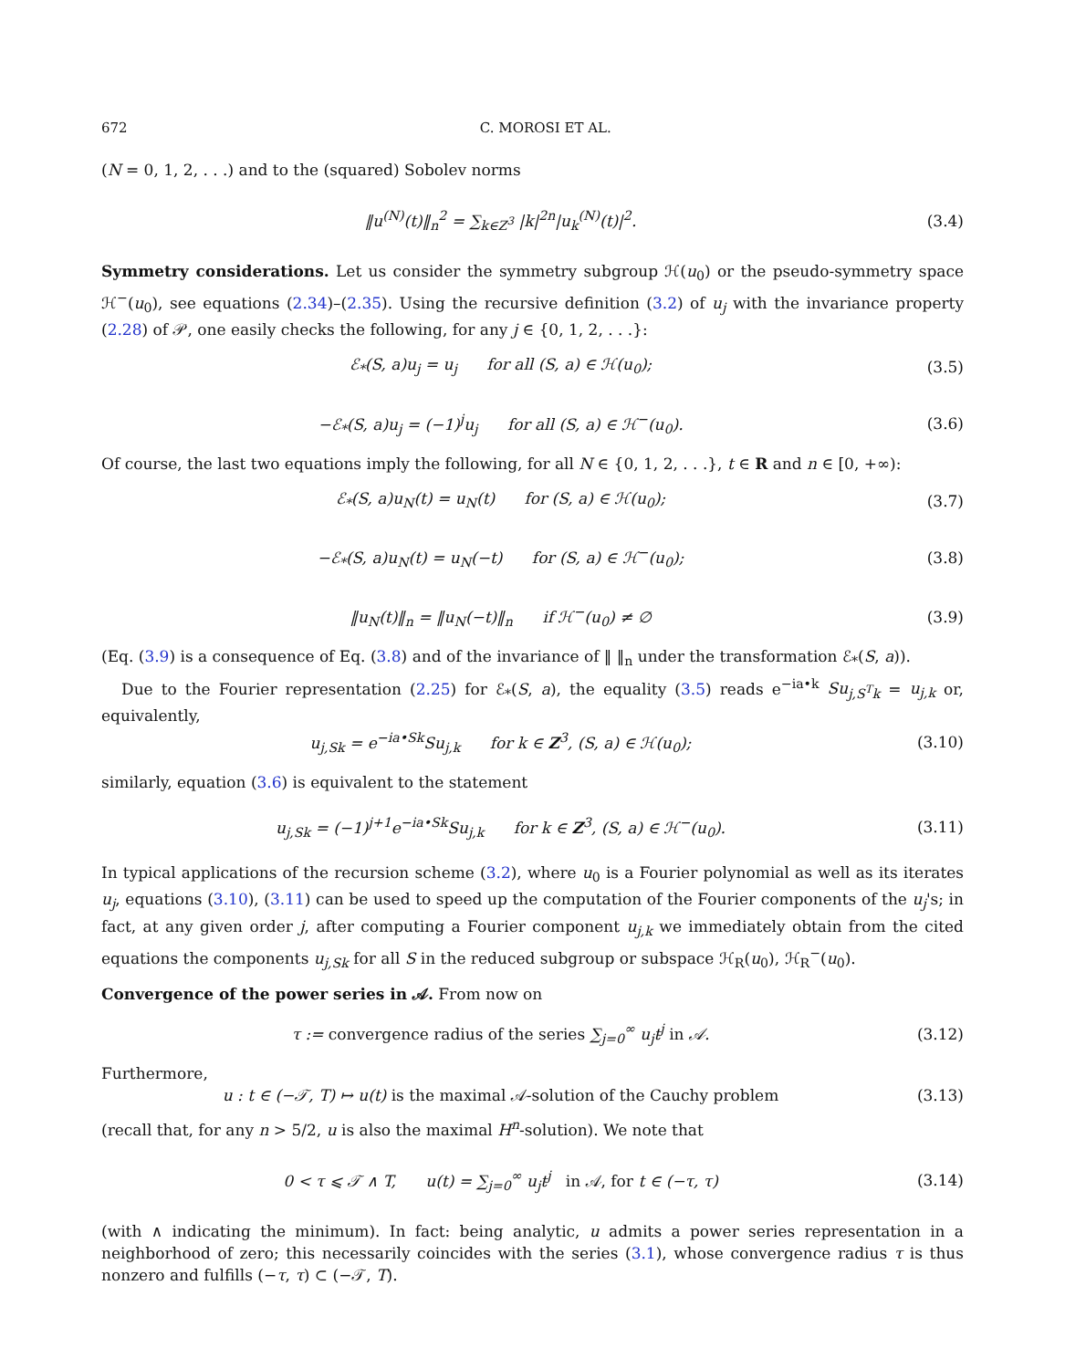672 C. MOROSI ET AL.
(N = 0, 1, 2, . . .) and to the (squared) Sobolev norms
‖u<sup>(N)</sup>(t)‖<sub>n</sub><sup>2</sup> = ∑<sub>k∈Z<sup>3</sup></sub> |k|<sup>2n</sup>|u<sub>k</sub><sup>(N)</sup>(t)|<sup>2</sup>. (3.4)
Symmetry considerations. Let us consider the symmetry subgroup ℋ(u<sub>0</sub>) or the pseudo-symmetry space ℋ<sup>−</sup>(u<sub>0</sub>), see equations (2.34)–(2.35). Using the recursive definition (3.2) of u<sub>j</sub> with the invariance property (2.28) of 𝒫, one easily checks the following, for any j ∈ {0, 1, 2, . . .}:
ℰ<sub>*</sub>(S, a)u<sub>j</sub> = u<sub>j</sub> for all (S, a) ∈ ℋ(u<sub>0</sub>); (3.5)
−ℰ<sub>*</sub>(S, a)u<sub>j</sub> = (−1)<sup>j</sup>u<sub>j</sub> for all (S, a) ∈ ℋ<sup>−</sup>(u<sub>0</sub>). (3.6)
Of course, the last two equations imply the following, for all N ∈ {0, 1, 2, . . .}, t ∈ R and n ∈ [0, +∞):
ℰ<sub>*</sub>(S, a)u<sub>N</sub>(t) = u<sub>N</sub>(t) for (S, a) ∈ ℋ(u<sub>0</sub>); (3.7)
−ℰ<sub>*</sub>(S, a)u<sub>N</sub>(t) = u<sub>N</sub>(−t) for (S, a) ∈ ℋ<sup>−</sup>(u<sub>0</sub>); (3.8)
‖u<sub>N</sub>(t)‖<sub>n</sub> = ‖u<sub>N</sub>(−t)‖<sub>n</sub> if ℋ<sup>−</sup>(u<sub>0</sub>) ≠ ∅ (3.9)
(Eq. (3.9) is a consequence of Eq. (3.8) and of the invariance of ‖ ‖<sub>n</sub> under the transformation ℰ<sub>*</sub>(S, a)).
Due to the Fourier representation (2.25) for ℰ<sub>*</sub>(S, a), the equality (3.5) reads e<sup>−ia•k</sup> Su<sub>j,S<sup>T</sup>k</sub> = u<sub>j,k</sub> or, equivalently,
u<sub>j,Sk</sub> = e<sup>−ia•Sk</sup>Su<sub>j,k</sub> for k ∈ Z<sup>3</sup>, (S, a) ∈ ℋ(u<sub>0</sub>); (3.10)
similarly, equation (3.6) is equivalent to the statement
u<sub>j,Sk</sub> = (−1)<sup>j+1</sup>e<sup>−ia•Sk</sup>Su<sub>j,k</sub> for k ∈ Z<sup>3</sup>, (S, a) ∈ ℋ<sup>−</sup>(u<sub>0</sub>). (3.11)
In typical applications of the recursion scheme (3.2), where u<sub>0</sub> is a Fourier polynomial as well as its iterates u<sub>j</sub>, equations (3.10), (3.11) can be used to speed up the computation of the Fourier components of the u<sub>j</sub>'s; in fact, at any given order j, after computing a Fourier component u<sub>j,k</sub> we immediately obtain from the cited equations the components u<sub>j,Sk</sub> for all S in the reduced subgroup or subspace ℋ<sub>R</sub>(u<sub>0</sub>), ℋ<sub>R</sub><sup>−</sup>(u<sub>0</sub>).
Convergence of the power series in 𝒜. From now on
τ := convergence radius of the series ∑<sub>j=0</sub><sup>∞</sup> u<sub>j</sub>t<sup>j</sup> in 𝒜. (3.12)
Furthermore,
u : t ∈ (−𝒯, T) ↦ u(t) is the maximal 𝒜-solution of the Cauchy problem (3.13)
(recall that, for any n > 5/2, u is also the maximal H<sup>n</sup>-solution). We note that
0 < τ ⩽ 𝒯 ∧ T, u(t) = ∑<sub>j=0</sub><sup>∞</sup> u<sub>j</sub>t<sup>j</sup> in 𝒜, for t ∈ (−τ, τ) (3.14)
(with ∧ indicating the minimum). In fact: being analytic, u admits a power series representation in a neighborhood of zero; this necessarily coincides with the series (3.1), whose convergence radius τ is thus nonzero and fulfills (−τ, τ) ⊂ (−𝒯, T).